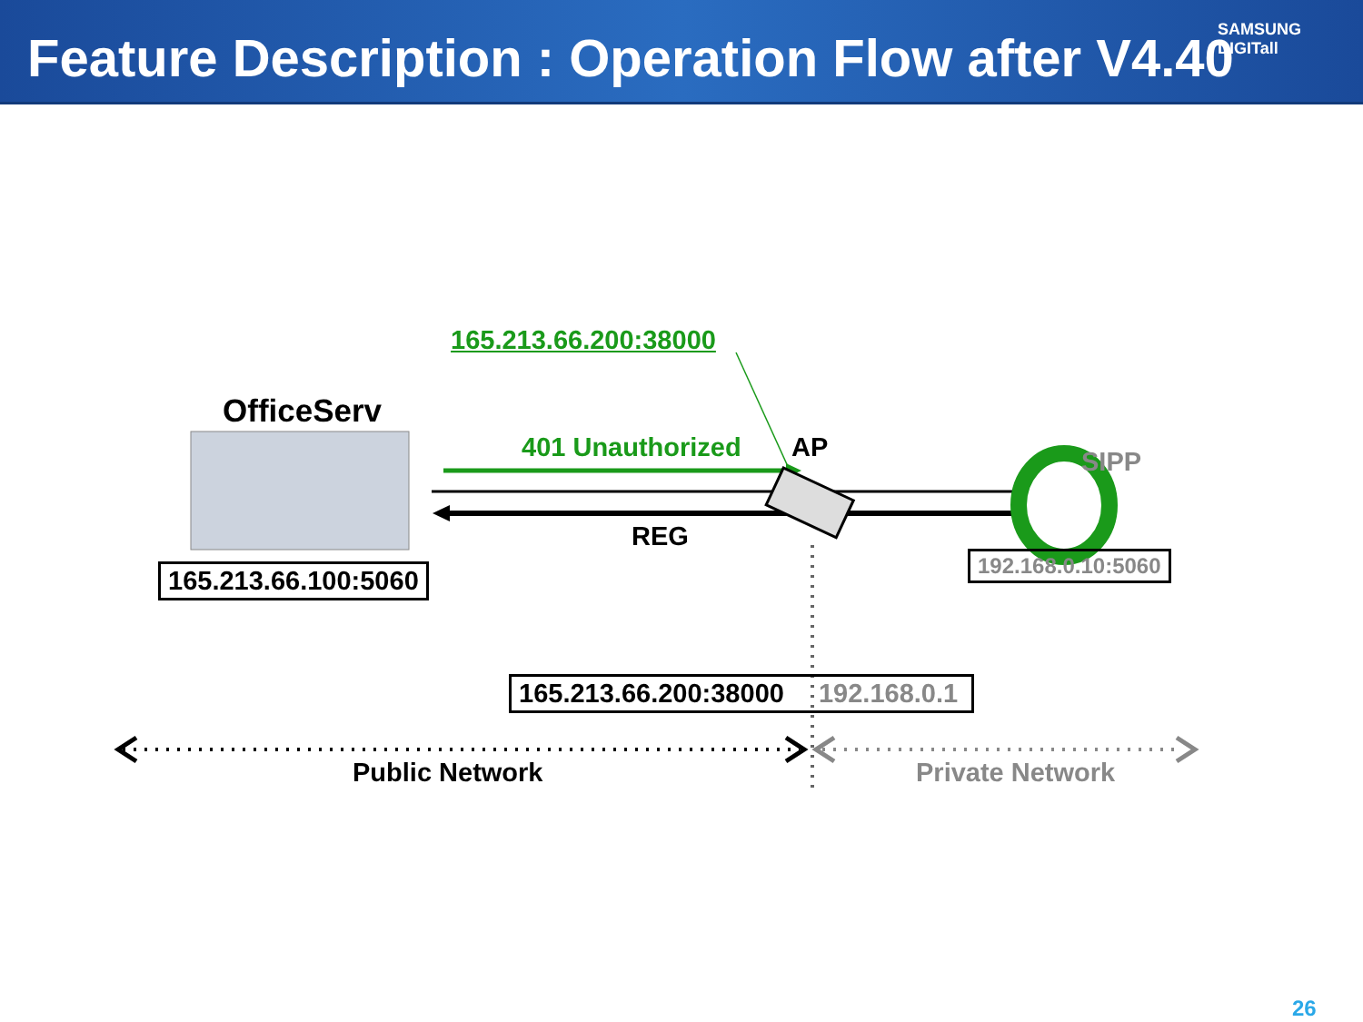Feature Description : Operation Flow after V4.40
SAMSUNG DIGITall
165.213.66.200:38000
OfficeServ
401 Unauthorized AP SIPP
REG
165.213.66.100:5060 192.168.0.10:5060
165.213.66.200:38000 192.168.0.1
Public Network Private Network
26